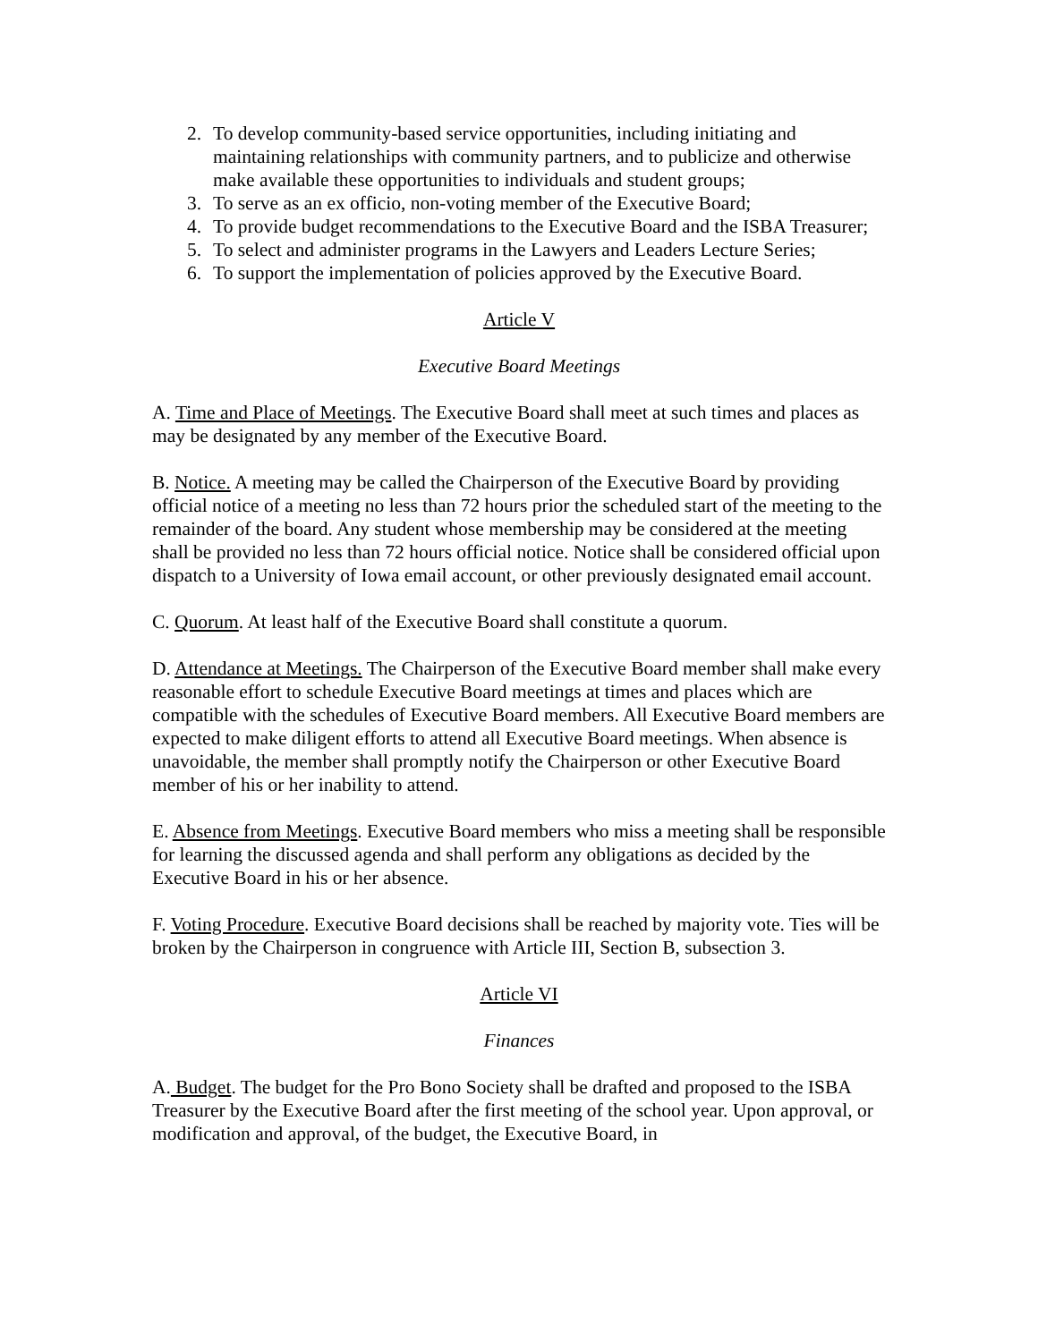2. To develop community-based service opportunities, including initiating and maintaining relationships with community partners, and to publicize and otherwise make available these opportunities to individuals and student groups;
3. To serve as an ex officio, non-voting member of the Executive Board;
4. To provide budget recommendations to the Executive Board and the ISBA Treasurer;
5. To select and administer programs in the Lawyers and Leaders Lecture Series;
6. To support the implementation of policies approved by the Executive Board.
Article V
Executive Board Meetings
A. Time and Place of Meetings. The Executive Board shall meet at such times and places as may be designated by any member of the Executive Board.
B. Notice. A meeting may be called the Chairperson of the Executive Board by providing official notice of a meeting no less than 72 hours prior the scheduled start of the meeting to the remainder of the board. Any student whose membership may be considered at the meeting shall be provided no less than 72 hours official notice. Notice shall be considered official upon dispatch to a University of Iowa email account, or other previously designated email account.
C. Quorum. At least half of the Executive Board shall constitute a quorum.
D. Attendance at Meetings. The Chairperson of the Executive Board member shall make every reasonable effort to schedule Executive Board meetings at times and places which are compatible with the schedules of Executive Board members. All Executive Board members are expected to make diligent efforts to attend all Executive Board meetings. When absence is unavoidable, the member shall promptly notify the Chairperson or other Executive Board member of his or her inability to attend.
E. Absence from Meetings. Executive Board members who miss a meeting shall be responsible for learning the discussed agenda and shall perform any obligations as decided by the Executive Board in his or her absence.
F. Voting Procedure. Executive Board decisions shall be reached by majority vote. Ties will be broken by the Chairperson in congruence with Article III, Section B, subsection 3.
Article VI
Finances
A. Budget. The budget for the Pro Bono Society shall be drafted and proposed to the ISBA Treasurer by the Executive Board after the first meeting of the school year. Upon approval, or modification and approval, of the budget, the Executive Board, in